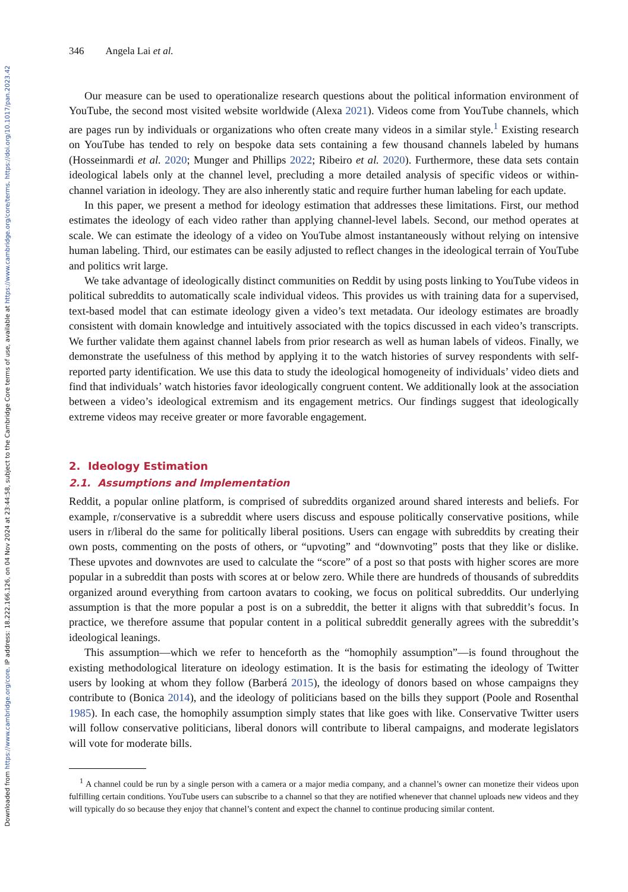Downloaded from https://www.cambridge.org/core. IP address: 18.222.166.126, on 04 Nov 2024 at 23:44:58, subject to the Cambridge Core terms of use, available at https://www.cambridge.org/core/terms. https://doi.org/10.1017/pan.2023.42
346 Angela Lai et al.
Our measure can be used to operationalize research questions about the political information environment of YouTube, the second most visited website worldwide (Alexa 2021). Videos come from YouTube channels, which are pages run by individuals or organizations who often create many videos in a similar style.<sup>1</sup> Existing research on YouTube has tended to rely on bespoke data sets containing a few thousand channels labeled by humans (Hosseinmardi et al. 2020; Munger and Phillips 2022; Ribeiro et al. 2020). Furthermore, these data sets contain ideological labels only at the channel level, precluding a more detailed analysis of specific videos or within-channel variation in ideology. They are also inherently static and require further human labeling for each update.
In this paper, we present a method for ideology estimation that addresses these limitations. First, our method estimates the ideology of each video rather than applying channel-level labels. Second, our method operates at scale. We can estimate the ideology of a video on YouTube almost instantaneously without relying on intensive human labeling. Third, our estimates can be easily adjusted to reflect changes in the ideological terrain of YouTube and politics writ large.
We take advantage of ideologically distinct communities on Reddit by using posts linking to YouTube videos in political subreddits to automatically scale individual videos. This provides us with training data for a supervised, text-based model that can estimate ideology given a video’s text metadata. Our ideology estimates are broadly consistent with domain knowledge and intuitively associated with the topics discussed in each video’s transcripts. We further validate them against channel labels from prior research as well as human labels of videos. Finally, we demonstrate the usefulness of this method by applying it to the watch histories of survey respondents with self-reported party identification. We use this data to study the ideological homogeneity of individuals’ video diets and find that individuals’ watch histories favor ideologically congruent content. We additionally look at the association between a video’s ideological extremism and its engagement metrics. Our findings suggest that ideologically extreme videos may receive greater or more favorable engagement.
2. Ideology Estimation
2.1. Assumptions and Implementation
Reddit, a popular online platform, is comprised of subreddits organized around shared interests and beliefs. For example, r/conservative is a subreddit where users discuss and espouse politically conservative positions, while users in r/liberal do the same for politically liberal positions. Users can engage with subreddits by creating their own posts, commenting on the posts of others, or “upvoting” and “downvoting” posts that they like or dislike. These upvotes and downvotes are used to calculate the “score” of a post so that posts with higher scores are more popular in a subreddit than posts with scores at or below zero. While there are hundreds of thousands of subreddits organized around everything from cartoon avatars to cooking, we focus on political subreddits. Our underlying assumption is that the more popular a post is on a subreddit, the better it aligns with that subreddit’s focus. In practice, we therefore assume that popular content in a political subreddit generally agrees with the subreddit’s ideological leanings.
This assumption—which we refer to henceforth as the “homophily assumption”—is found throughout the existing methodological literature on ideology estimation. It is the basis for estimating the ideology of Twitter users by looking at whom they follow (Barberá 2015), the ideology of donors based on whose campaigns they contribute to (Bonica 2014), and the ideology of politicians based on the bills they support (Poole and Rosenthal 1985). In each case, the homophily assumption simply states that like goes with like. Conservative Twitter users will follow conservative politicians, liberal donors will contribute to liberal campaigns, and moderate legislators will vote for moderate bills.
<sup>1</sup> A channel could be run by a single person with a camera or a major media company, and a channel’s owner can monetize their videos upon fulfilling certain conditions. YouTube users can subscribe to a channel so that they are notified whenever that channel uploads new videos and they will typically do so because they enjoy that channel’s content and expect the channel to continue producing similar content.